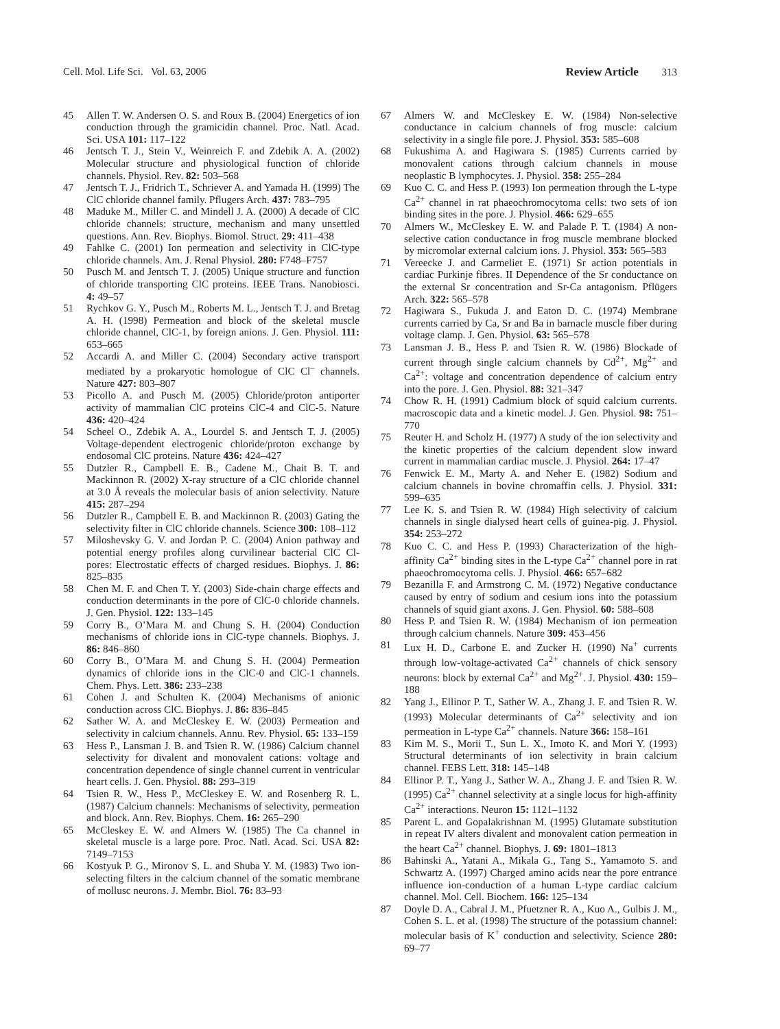Cell. Mol. Life Sci. Vol. 63, 2006 Review Article 313
45 Allen T. W. Andersen O. S. and Roux B. (2004) Energetics of ion conduction through the gramicidin channel. Proc. Natl. Acad. Sci. USA 101: 117–122
46 Jentsch T. J., Stein V., Weinreich F. and Zdebik A. A. (2002) Molecular structure and physiological function of chloride channels. Physiol. Rev. 82: 503–568
47 Jentsch T. J., Fridrich T., Schriever A. and Yamada H. (1999) The ClC chloride channel family. Pflugers Arch. 437: 783–795
48 Maduke M., Miller C. and Mindell J. A. (2000) A decade of ClC chloride channels: structure, mechanism and many unsettled questions. Ann. Rev. Biophys. Biomol. Struct. 29: 411–438
49 Fahlke C. (2001) Ion permeation and selectivity in ClC-type chloride channels. Am. J. Renal Physiol. 280: F748–F757
50 Pusch M. and Jentsch T. J. (2005) Unique structure and function of chloride transporting ClC proteins. IEEE Trans. Nanobiosci. 4: 49–57
51 Rychkov G. Y., Pusch M., Roberts M. L., Jentsch T. J. and Bretag A. H. (1998) Permeation and block of the skeletal muscle chloride channel, ClC-1, by foreign anions. J. Gen. Physiol. 111: 653–665
52 Accardi A. and Miller C. (2004) Secondary active transport mediated by a prokaryotic homologue of ClC Cl<sup>–</sup> channels. Nature 427: 803–807
53 Picollo A. and Pusch M. (2005) Chloride/proton antiporter activity of mammalian ClC proteins ClC-4 and ClC-5. Nature 436: 420–424
54 Scheel O., Zdebik A. A., Lourdel S. and Jentsch T. J. (2005) Voltage-dependent electrogenic chloride/proton exchange by endosomal ClC proteins. Nature 436: 424–427
55 Dutzler R., Campbell E. B., Cadene M., Chait B. T. and Mackinnon R. (2002) X-ray structure of a ClC chloride channel at 3.0 Å reveals the molecular basis of anion selectivity. Nature 415: 287–294
56 Dutzler R., Campbell E. B. and Mackinnon R. (2003) Gating the selectivity filter in ClC chloride channels. Science 300: 108–112
57 Miloshevsky G. V. and Jordan P. C. (2004) Anion pathway and potential energy profiles along curvilinear bacterial ClC Cl-pores: Electrostatic effects of charged residues. Biophys. J. 86: 825–835
58 Chen M. F. and Chen T. Y. (2003) Side-chain charge effects and conduction determinants in the pore of ClC-0 chloride channels. J. Gen. Physiol. 122: 133–145
59 Corry B., O’Mara M. and Chung S. H. (2004) Conduction mechanisms of chloride ions in ClC-type channels. Biophys. J. 86: 846–860
60 Corry B., O’Mara M. and Chung S. H. (2004) Permeation dynamics of chloride ions in the ClC-0 and ClC-1 channels. Chem. Phys. Lett. 386: 233–238
61 Cohen J. and Schulten K. (2004) Mechanisms of anionic conduction across ClC. Biophys. J. 86: 836–845
62 Sather W. A. and McCleskey E. W. (2003) Permeation and selectivity in calcium channels. Annu. Rev. Physiol. 65: 133–159
63 Hess P., Lansman J. B. and Tsien R. W. (1986) Calcium channel selectivity for divalent and monovalent cations: voltage and concentration dependence of single channel current in ventricular heart cells. J. Gen. Physiol. 88: 293–319
64 Tsien R. W., Hess P., McCleskey E. W. and Rosenberg R. L. (1987) Calcium channels: Mechanisms of selectivity, permeation and block. Ann. Rev. Biophys. Chem. 16: 265–290
65 McCleskey E. W. and Almers W. (1985) The Ca channel in skeletal muscle is a large pore. Proc. Natl. Acad. Sci. USA 82: 7149–7153
66 Kostyuk P. G., Mironov S. L. and Shuba Y. M. (1983) Two ion-selecting filters in the calcium channel of the somatic membrane of mollusc neurons. J. Membr. Biol. 76: 83–93
67 Almers W. and McCleskey E. W. (1984) Non-selective conductance in calcium channels of frog muscle: calcium selectivity in a single file pore. J. Physiol. 353: 585–608
68 Fukushima A. and Hagiwara S. (1985) Currents carried by monovalent cations through calcium channels in mouse neoplastic B lymphocytes. J. Physiol. 358: 255–284
69 Kuo C. C. and Hess P. (1993) Ion permeation through the L-type Ca<sup>2+</sup> channel in rat phaeochromocytoma cells: two sets of ion binding sites in the pore. J. Physiol. 466: 629–655
70 Almers W., McCleskey E. W. and Palade P. T. (1984) A non-selective cation conductance in frog muscle membrane blocked by micromolar external calcium ions. J. Physiol. 353: 565–583
71 Vereecke J. and Carmeliet E. (1971) Sr action potentials in cardiac Purkinje fibres. II Dependence of the Sr conductance on the external Sr concentration and Sr-Ca antagonism. Pflügers Arch. 322: 565–578
72 Hagiwara S., Fukuda J. and Eaton D. C. (1974) Membrane currents carried by Ca, Sr and Ba in barnacle muscle fiber during voltage clamp. J. Gen. Physiol. 63: 565–578
73 Lansman J. B., Hess P. and Tsien R. W. (1986) Blockade of current through single calcium channels by Cd<sup>2+</sup>, Mg<sup>2+</sup> and Ca<sup>2+</sup>: voltage and concentration dependence of calcium entry into the pore. J. Gen. Physiol. 88: 321–347
74 Chow R. H. (1991) Cadmium block of squid calcium currents. macroscopic data and a kinetic model. J. Gen. Physiol. 98: 751–770
75 Reuter H. and Scholz H. (1977) A study of the ion selectivity and the kinetic properties of the calcium dependent slow inward current in mammalian cardiac muscle. J. Physiol. 264: 17–47
76 Fenwick E. M., Marty A. and Neher E. (1982) Sodium and calcium channels in bovine chromaffin cells. J. Physiol. 331: 599–635
77 Lee K. S. and Tsien R. W. (1984) High selectivity of calcium channels in single dialysed heart cells of guinea-pig. J. Physiol. 354: 253–272
78 Kuo C. C. and Hess P. (1993) Characterization of the high-affinity Ca<sup>2+</sup> binding sites in the L-type Ca<sup>2+</sup> channel pore in rat phaeochromocytoma cells. J. Physiol. 466: 657–682
79 Bezanilla F. and Armstrong C. M. (1972) Negative conductance caused by entry of sodium and cesium ions into the potassium channels of squid giant axons. J. Gen. Physiol. 60: 588–608
80 Hess P. and Tsien R. W. (1984) Mechanism of ion permeation through calcium channels. Nature 309: 453–456
81 Lux H. D., Carbone E. and Zucker H. (1990) Na<sup>+</sup> currents through low-voltage-activated Ca<sup>2+</sup> channels of chick sensory neurons: block by external Ca<sup>2+</sup> and Mg<sup>2+</sup>. J. Physiol. 430: 159–188
82 Yang J., Ellinor P. T., Sather W. A., Zhang J. F. and Tsien R. W. (1993) Molecular determinants of Ca<sup>2+</sup> selectivity and ion permeation in L-type Ca<sup>2+</sup> channels. Nature 366: 158–161
83 Kim M. S., Morii T., Sun L. X., Imoto K. and Mori Y. (1993) Structural determinants of ion selectivity in brain calcium channel. FEBS Lett. 318: 145–148
84 Ellinor P. T., Yang J., Sather W. A., Zhang J. F. and Tsien R. W. (1995) Ca<sup>2+</sup> channel selectivity at a single locus for high-affinity Ca<sup>2+</sup> interactions. Neuron 15: 1121–1132
85 Parent L. and Gopalakrishnan M. (1995) Glutamate substitution in repeat IV alters divalent and monovalent cation permeation in the heart Ca<sup>2+</sup> channel. Biophys. J. 69: 1801–1813
86 Bahinski A., Yatani A., Mikala G., Tang S., Yamamoto S. and Schwartz A. (1997) Charged amino acids near the pore entrance influence ion-conduction of a human L-type cardiac calcium channel. Mol. Cell. Biochem. 166: 125–134
87 Doyle D. A., Cabral J. M., Pfuetzner R. A., Kuo A., Gulbis J. M., Cohen S. L. et al. (1998) The structure of the potassium channel: molecular basis of K<sup>+</sup> conduction and selectivity. Science 280: 69–77